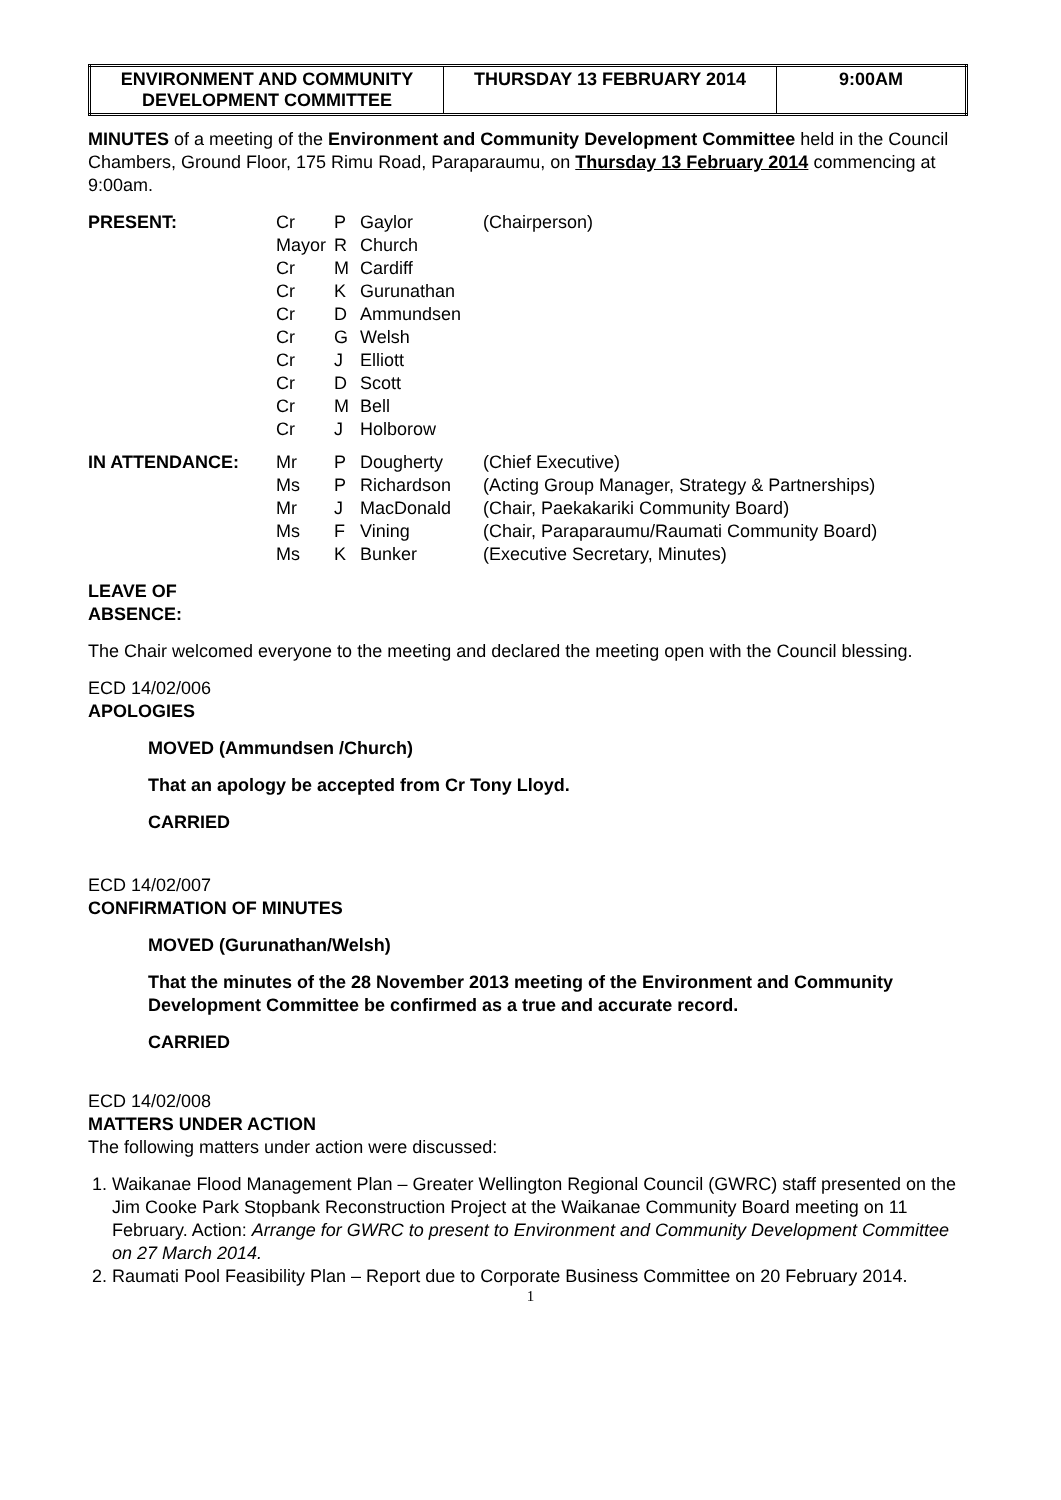| ENVIRONMENT AND COMMUNITY DEVELOPMENT COMMITTEE | THURSDAY 13 FEBRUARY 2014 | 9:00AM |
MINUTES of a meeting of the Environment and Community Development Committee held in the Council Chambers, Ground Floor, 175 Rimu Road, Paraparaumu, on Thursday 13 February 2014 commencing at 9:00am.
| PRESENT: | Cr | P | Gaylor | (Chairperson) |
| | Mayor | R | Church | |
| | Cr | M | Cardiff | |
| | Cr | K | Gurunathan | |
| | Cr | D | Ammundsen | |
| | Cr | G | Welsh | |
| | Cr | J | Elliott | |
| | Cr | D | Scott | |
| | Cr | M | Bell | |
| | Cr | J | Holborow | |
| IN ATTENDANCE: | Mr | P | Dougherty | (Chief Executive) |
| | Ms | P | Richardson | (Acting Group Manager, Strategy & Partnerships) |
| | Mr | J | MacDonald | (Chair, Paekakariki Community Board) |
| | Ms | F | Vining | (Chair, Paraparaumu/Raumati Community Board) |
| | Ms | K | Bunker | (Executive Secretary, Minutes) |
LEAVE OF
ABSENCE:
The Chair welcomed everyone to the meeting and declared the meeting open with the Council blessing.
ECD 14/02/006
APOLOGIES
MOVED (Ammundsen /Church)
That an apology be accepted from Cr Tony Lloyd.
CARRIED
ECD 14/02/007
CONFIRMATION OF MINUTES
MOVED (Gurunathan/Welsh)
That the minutes of the 28 November 2013 meeting of the Environment and Community Development Committee be confirmed as a true and accurate record.
CARRIED
ECD 14/02/008
MATTERS UNDER ACTION
The following matters under action were discussed:
1. Waikanae Flood Management Plan – Greater Wellington Regional Council (GWRC) staff presented on the Jim Cooke Park Stopbank Reconstruction Project at the Waikanae Community Board meeting on 11 February. Action: Arrange for GWRC to present to Environment and Community Development Committee on 27 March 2014.
2. Raumati Pool Feasibility Plan – Report due to Corporate Business Committee on 20 February 2014.
1